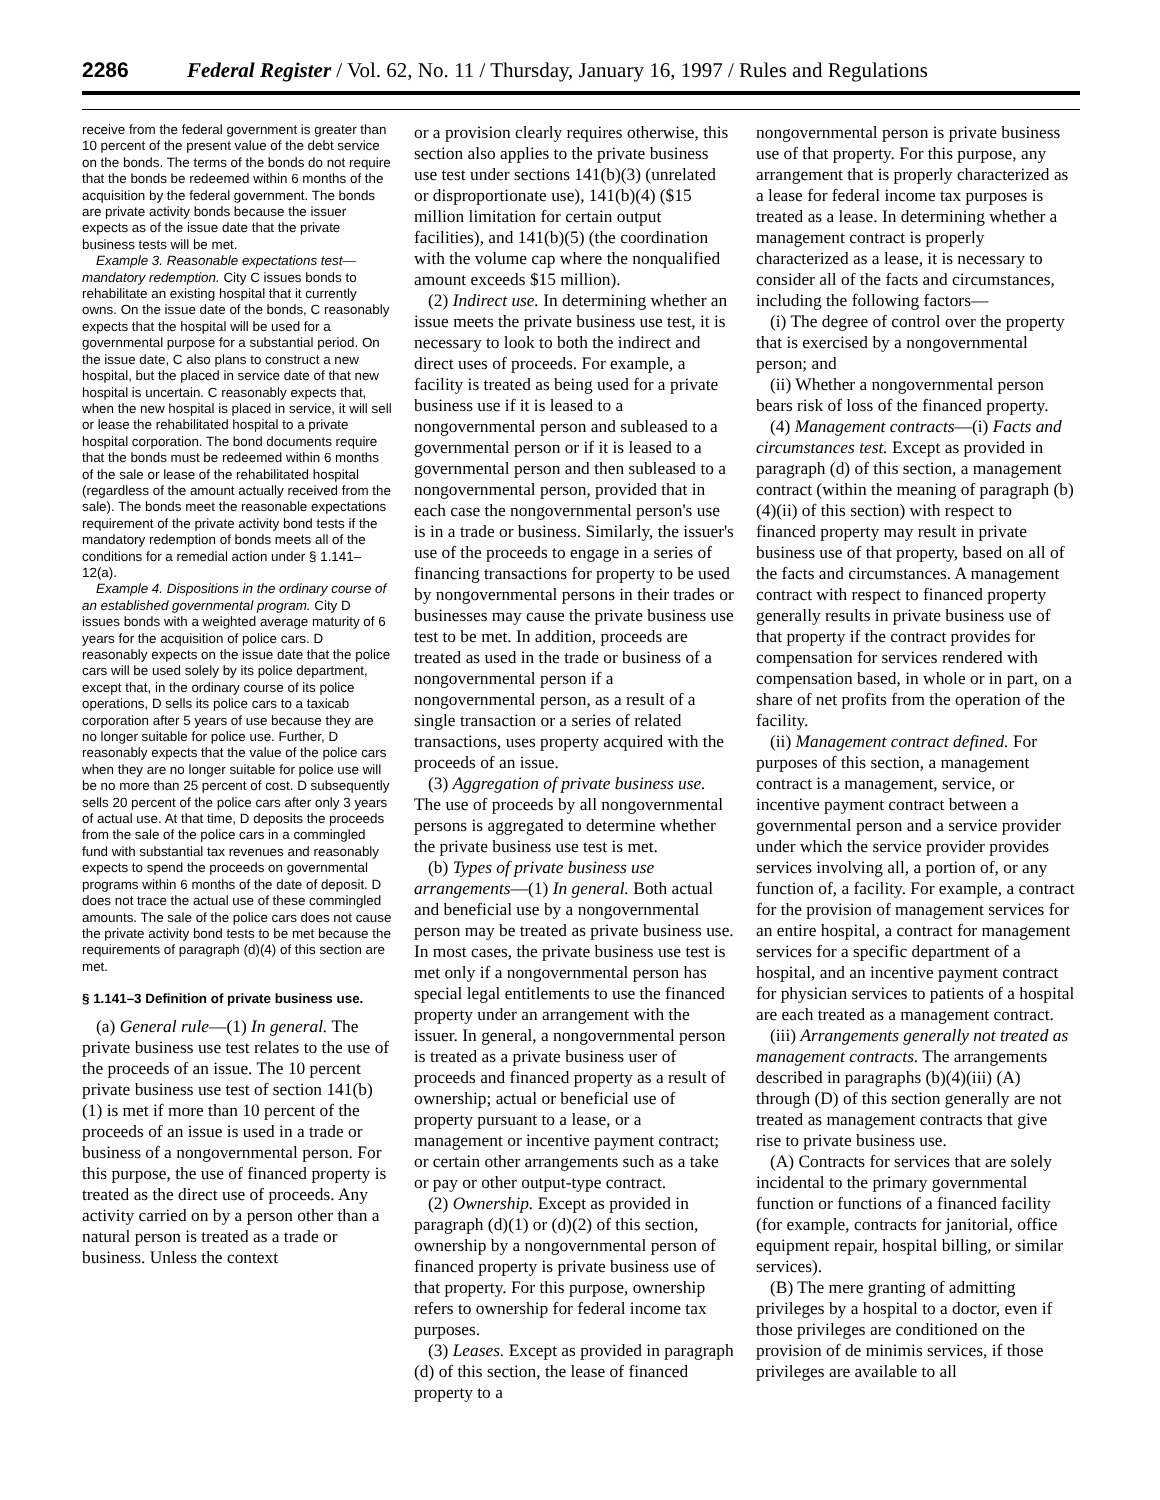2286 Federal Register / Vol. 62, No. 11 / Thursday, January 16, 1997 / Rules and Regulations
receive from the federal government is greater than 10 percent of the present value of the debt service on the bonds. The terms of the bonds do not require that the bonds be redeemed within 6 months of the acquisition by the federal government. The bonds are private activity bonds because the issuer expects as of the issue date that the private business tests will be met.
Example 3. Reasonable expectations test—mandatory redemption. City C issues bonds to rehabilitate an existing hospital that it currently owns. On the issue date of the bonds, C reasonably expects that the hospital will be used for a governmental purpose for a substantial period. On the issue date, C also plans to construct a new hospital, but the placed in service date of that new hospital is uncertain. C reasonably expects that, when the new hospital is placed in service, it will sell or lease the rehabilitated hospital to a private hospital corporation. The bond documents require that the bonds must be redeemed within 6 months of the sale or lease of the rehabilitated hospital (regardless of the amount actually received from the sale). The bonds meet the reasonable expectations requirement of the private activity bond tests if the mandatory redemption of bonds meets all of the conditions for a remedial action under § 1.141–12(a).
Example 4. Dispositions in the ordinary course of an established governmental program. City D issues bonds with a weighted average maturity of 6 years for the acquisition of police cars. D reasonably expects on the issue date that the police cars will be used solely by its police department, except that, in the ordinary course of its police operations, D sells its police cars to a taxicab corporation after 5 years of use because they are no longer suitable for police use. Further, D reasonably expects that the value of the police cars when they are no longer suitable for police use will be no more than 25 percent of cost. D subsequently sells 20 percent of the police cars after only 3 years of actual use. At that time, D deposits the proceeds from the sale of the police cars in a commingled fund with substantial tax revenues and reasonably expects to spend the proceeds on governmental programs within 6 months of the date of deposit. D does not trace the actual use of these commingled amounts. The sale of the police cars does not cause the private activity bond tests to be met because the requirements of paragraph (d)(4) of this section are met.
§ 1.141–3 Definition of private business use.
(a) General rule—(1) In general. The private business use test relates to the use of the proceeds of an issue. The 10 percent private business use test of section 141(b)(1) is met if more than 10 percent of the proceeds of an issue is used in a trade or business of a nongovernmental person. For this purpose, the use of financed property is treated as the direct use of proceeds. Any activity carried on by a person other than a natural person is treated as a trade or business. Unless the context
or a provision clearly requires otherwise, this section also applies to the private business use test under sections 141(b)(3) (unrelated or disproportionate use), 141(b)(4) ($15 million limitation for certain output facilities), and 141(b)(5) (the coordination with the volume cap where the nonqualified amount exceeds $15 million).
(2) Indirect use. In determining whether an issue meets the private business use test, it is necessary to look to both the indirect and direct uses of proceeds. For example, a facility is treated as being used for a private business use if it is leased to a nongovernmental person and subleased to a governmental person or if it is leased to a governmental person and then subleased to a nongovernmental person, provided that in each case the nongovernmental person's use is in a trade or business. Similarly, the issuer's use of the proceeds to engage in a series of financing transactions for property to be used by nongovernmental persons in their trades or businesses may cause the private business use test to be met. In addition, proceeds are treated as used in the trade or business of a nongovernmental person if a nongovernmental person, as a result of a single transaction or a series of related transactions, uses property acquired with the proceeds of an issue.
(3) Aggregation of private business use. The use of proceeds by all nongovernmental persons is aggregated to determine whether the private business use test is met.
(b) Types of private business use arrangements—(1) In general. Both actual and beneficial use by a nongovernmental person may be treated as private business use. In most cases, the private business use test is met only if a nongovernmental person has special legal entitlements to use the financed property under an arrangement with the issuer. In general, a nongovernmental person is treated as a private business user of proceeds and financed property as a result of ownership; actual or beneficial use of property pursuant to a lease, or a management or incentive payment contract; or certain other arrangements such as a take or pay or other output-type contract.
(2) Ownership. Except as provided in paragraph (d)(1) or (d)(2) of this section, ownership by a nongovernmental person of financed property is private business use of that property. For this purpose, ownership refers to ownership for federal income tax purposes.
(3) Leases. Except as provided in paragraph (d) of this section, the lease of financed property to a
nongovernmental person is private business use of that property. For this purpose, any arrangement that is properly characterized as a lease for federal income tax purposes is treated as a lease. In determining whether a management contract is properly characterized as a lease, it is necessary to consider all of the facts and circumstances, including the following factors—
(i) The degree of control over the property that is exercised by a nongovernmental person; and
(ii) Whether a nongovernmental person bears risk of loss of the financed property.
(4) Management contracts—(i) Facts and circumstances test. Except as provided in paragraph (d) of this section, a management contract (within the meaning of paragraph (b)(4)(ii) of this section) with respect to financed property may result in private business use of that property, based on all of the facts and circumstances. A management contract with respect to financed property generally results in private business use of that property if the contract provides for compensation for services rendered with compensation based, in whole or in part, on a share of net profits from the operation of the facility.
(ii) Management contract defined. For purposes of this section, a management contract is a management, service, or incentive payment contract between a governmental person and a service provider under which the service provider provides services involving all, a portion of, or any function of, a facility. For example, a contract for the provision of management services for an entire hospital, a contract for management services for a specific department of a hospital, and an incentive payment contract for physician services to patients of a hospital are each treated as a management contract.
(iii) Arrangements generally not treated as management contracts. The arrangements described in paragraphs (b)(4)(iii) (A) through (D) of this section generally are not treated as management contracts that give rise to private business use.
(A) Contracts for services that are solely incidental to the primary governmental function or functions of a financed facility (for example, contracts for janitorial, office equipment repair, hospital billing, or similar services).
(B) The mere granting of admitting privileges by a hospital to a doctor, even if those privileges are conditioned on the provision of de minimis services, if those privileges are available to all